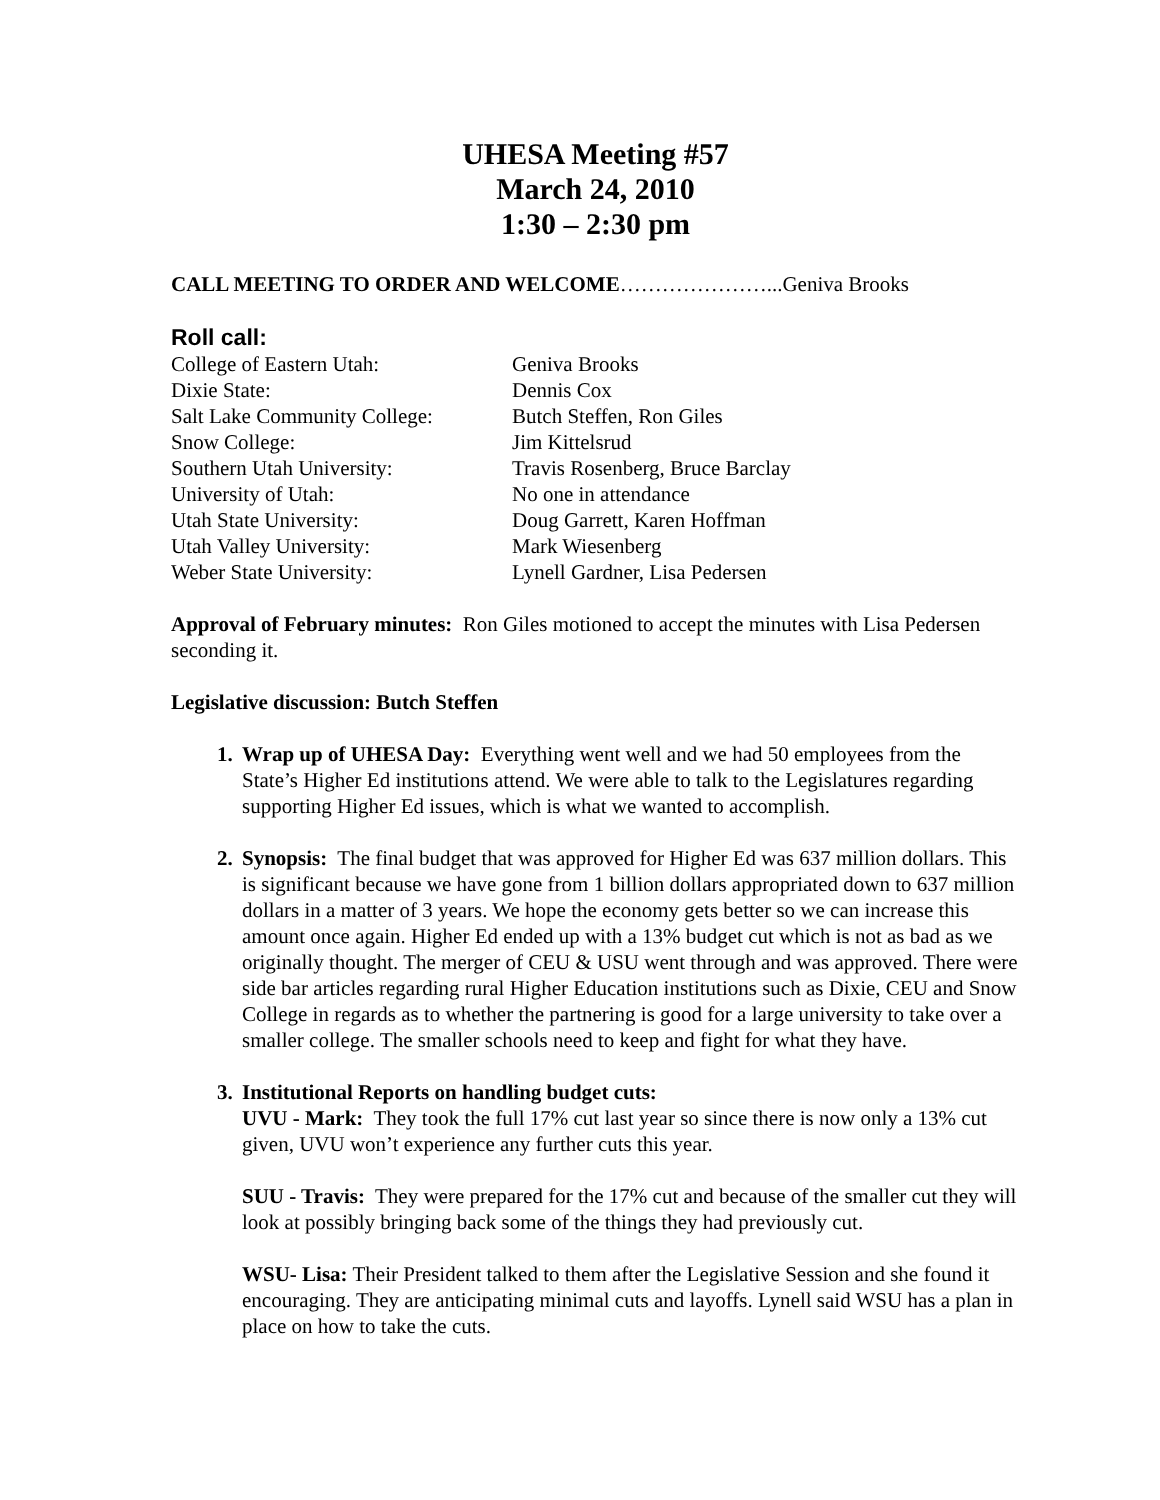UHESA Meeting #57
March 24, 2010
1:30 – 2:30 pm
CALL MEETING TO ORDER AND WELCOME…………………...Geniva Brooks
Roll call:
| College of Eastern Utah: | Geniva Brooks |
| Dixie State: | Dennis Cox |
| Salt Lake Community College: | Butch Steffen, Ron Giles |
| Snow College: | Jim Kittelsrud |
| Southern Utah University: | Travis Rosenberg, Bruce Barclay |
| University of Utah: | No one in attendance |
| Utah State University: | Doug Garrett, Karen Hoffman |
| Utah Valley University: | Mark Wiesenberg |
| Weber State University: | Lynell Gardner, Lisa Pedersen |
Approval of February minutes: Ron Giles motioned to accept the minutes with Lisa Pedersen seconding it.
Legislative discussion: Butch Steffen
Wrap up of UHESA Day: Everything went well and we had 50 employees from the State’s Higher Ed institutions attend. We were able to talk to the Legislatures regarding supporting Higher Ed issues, which is what we wanted to accomplish.
Synopsis: The final budget that was approved for Higher Ed was 637 million dollars. This is significant because we have gone from 1 billion dollars appropriated down to 637 million dollars in a matter of 3 years. We hope the economy gets better so we can increase this amount once again. Higher Ed ended up with a 13% budget cut which is not as bad as we originally thought. The merger of CEU & USU went through and was approved. There were side bar articles regarding rural Higher Education institutions such as Dixie, CEU and Snow College in regards as to whether the partnering is good for a large university to take over a smaller college. The smaller schools need to keep and fight for what they have.
Institutional Reports on handling budget cuts:
UVU - Mark: They took the full 17% cut last year so since there is now only a 13% cut given, UVU won’t experience any further cuts this year.
SUU - Travis: They were prepared for the 17% cut and because of the smaller cut they will look at possibly bringing back some of the things they had previously cut.
WSU- Lisa: Their President talked to them after the Legislative Session and she found it encouraging. They are anticipating minimal cuts and layoffs. Lynell said WSU has a plan in place on how to take the cuts.